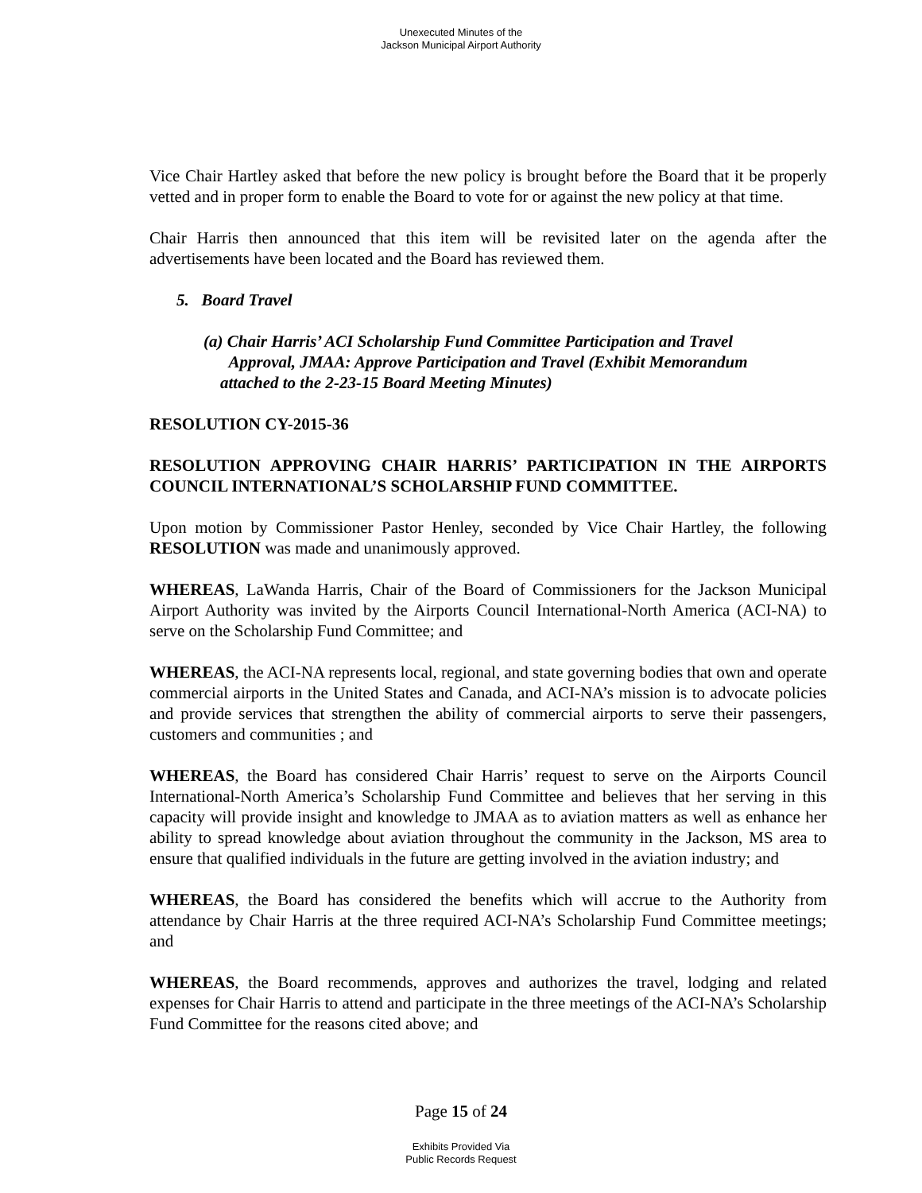Unexecuted Minutes of the
Jackson Municipal Airport Authority
Vice Chair Hartley asked that before the new policy is brought before the Board that it be properly vetted and in proper form to enable the Board to vote for or against the new policy at that time.
Chair Harris then announced that this item will be revisited later on the agenda after the advertisements have been located and the Board has reviewed them.
5. Board Travel
(a) Chair Harris’ ACI Scholarship Fund Committee Participation and Travel
Approval, JMAA: Approve Participation and Travel (Exhibit Memorandum
attached to the 2-23-15 Board Meeting Minutes)
RESOLUTION CY-2015-36
RESOLUTION APPROVING CHAIR HARRIS’ PARTICIPATION IN THE AIRPORTS COUNCIL INTERNATIONAL’S SCHOLARSHIP FUND COMMITTEE.
Upon motion by Commissioner Pastor Henley, seconded by Vice Chair Hartley, the following RESOLUTION was made and unanimously approved.
WHEREAS, LaWanda Harris, Chair of the Board of Commissioners for the Jackson Municipal Airport Authority was invited by the Airports Council International-North America (ACI-NA) to serve on the Scholarship Fund Committee; and
WHEREAS, the ACI-NA represents local, regional, and state governing bodies that own and operate commercial airports in the United States and Canada, and ACI-NA’s mission is to advocate policies and provide services that strengthen the ability of commercial airports to serve their passengers, customers and communities ; and
WHEREAS, the Board has considered Chair Harris’ request to serve on the Airports Council International-North America’s Scholarship Fund Committee and believes that her serving in this capacity will provide insight and knowledge to JMAA as to aviation matters as well as enhance her ability to spread knowledge about aviation throughout the community in the Jackson, MS area to ensure that qualified individuals in the future are getting involved in the aviation industry; and
WHEREAS, the Board has considered the benefits which will accrue to the Authority from attendance by Chair Harris at the three required ACI-NA’s Scholarship Fund Committee meetings; and
WHEREAS, the Board recommends, approves and authorizes the travel, lodging and related expenses for Chair Harris to attend and participate in the three meetings of the ACI-NA’s Scholarship Fund Committee for the reasons cited above; and
Page 15 of 24
Exhibits Provided Via
Public Records Request